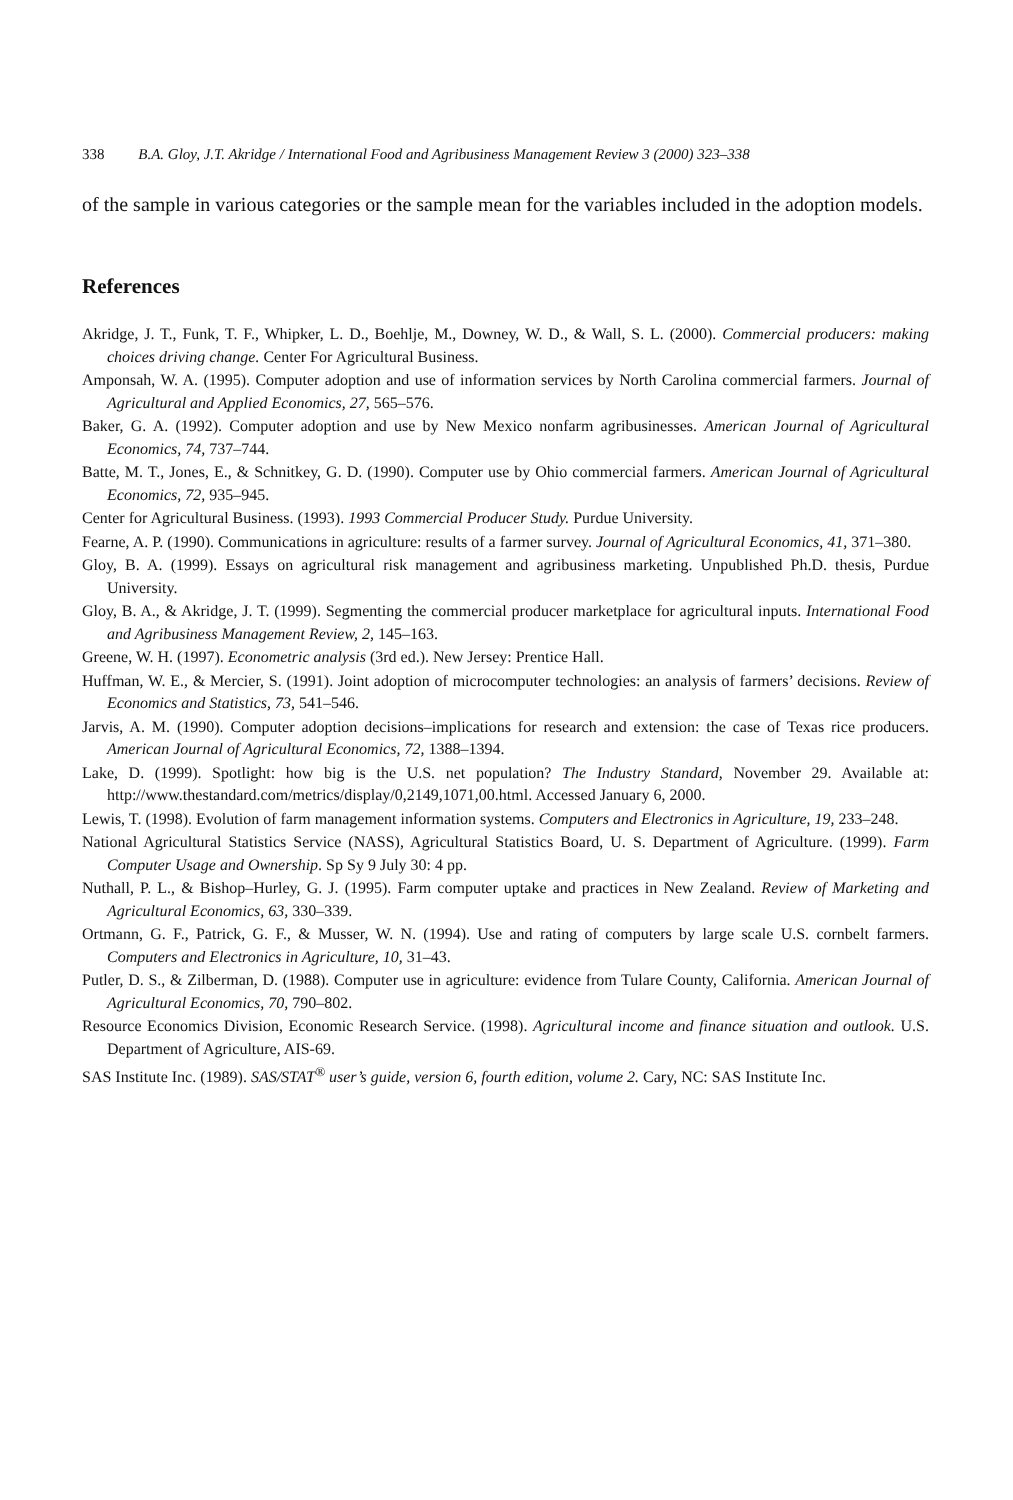338 B.A. Gloy, J.T. Akridge / International Food and Agribusiness Management Review 3 (2000) 323–338
of the sample in various categories or the sample mean for the variables included in the adoption models.
References
Akridge, J. T., Funk, T. F., Whipker, L. D., Boehlje, M., Downey, W. D., & Wall, S. L. (2000). Commercial producers: making choices driving change. Center For Agricultural Business.
Amponsah, W. A. (1995). Computer adoption and use of information services by North Carolina commercial farmers. Journal of Agricultural and Applied Economics, 27, 565–576.
Baker, G. A. (1992). Computer adoption and use by New Mexico nonfarm agribusinesses. American Journal of Agricultural Economics, 74, 737–744.
Batte, M. T., Jones, E., & Schnitkey, G. D. (1990). Computer use by Ohio commercial farmers. American Journal of Agricultural Economics, 72, 935–945.
Center for Agricultural Business. (1993). 1993 Commercial Producer Study. Purdue University.
Fearne, A. P. (1990). Communications in agriculture: results of a farmer survey. Journal of Agricultural Economics, 41, 371–380.
Gloy, B. A. (1999). Essays on agricultural risk management and agribusiness marketing. Unpublished Ph.D. thesis, Purdue University.
Gloy, B. A., & Akridge, J. T. (1999). Segmenting the commercial producer marketplace for agricultural inputs. International Food and Agribusiness Management Review, 2, 145–163.
Greene, W. H. (1997). Econometric analysis (3rd ed.). New Jersey: Prentice Hall.
Huffman, W. E., & Mercier, S. (1991). Joint adoption of microcomputer technologies: an analysis of farmers’ decisions. Review of Economics and Statistics, 73, 541–546.
Jarvis, A. M. (1990). Computer adoption decisions–implications for research and extension: the case of Texas rice producers. American Journal of Agricultural Economics, 72, 1388–1394.
Lake, D. (1999). Spotlight: how big is the U.S. net population? The Industry Standard, November 29. Available at: http://www.thestandard.com/metrics/display/0,2149,1071,00.html. Accessed January 6, 2000.
Lewis, T. (1998). Evolution of farm management information systems. Computers and Electronics in Agriculture, 19, 233–248.
National Agricultural Statistics Service (NASS), Agricultural Statistics Board, U. S. Department of Agriculture. (1999). Farm Computer Usage and Ownership. Sp Sy 9 July 30: 4 pp.
Nuthall, P. L., & Bishop–Hurley, G. J. (1995). Farm computer uptake and practices in New Zealand. Review of Marketing and Agricultural Economics, 63, 330–339.
Ortmann, G. F., Patrick, G. F., & Musser, W. N. (1994). Use and rating of computers by large scale U.S. cornbelt farmers. Computers and Electronics in Agriculture, 10, 31–43.
Putler, D. S., & Zilberman, D. (1988). Computer use in agriculture: evidence from Tulare County, California. American Journal of Agricultural Economics, 70, 790–802.
Resource Economics Division, Economic Research Service. (1998). Agricultural income and finance situation and outlook. U.S. Department of Agriculture, AIS-69.
SAS Institute Inc. (1989). SAS/STAT<sup>®</sup> user’s guide, version 6, fourth edition, volume 2. Cary, NC: SAS Institute Inc.